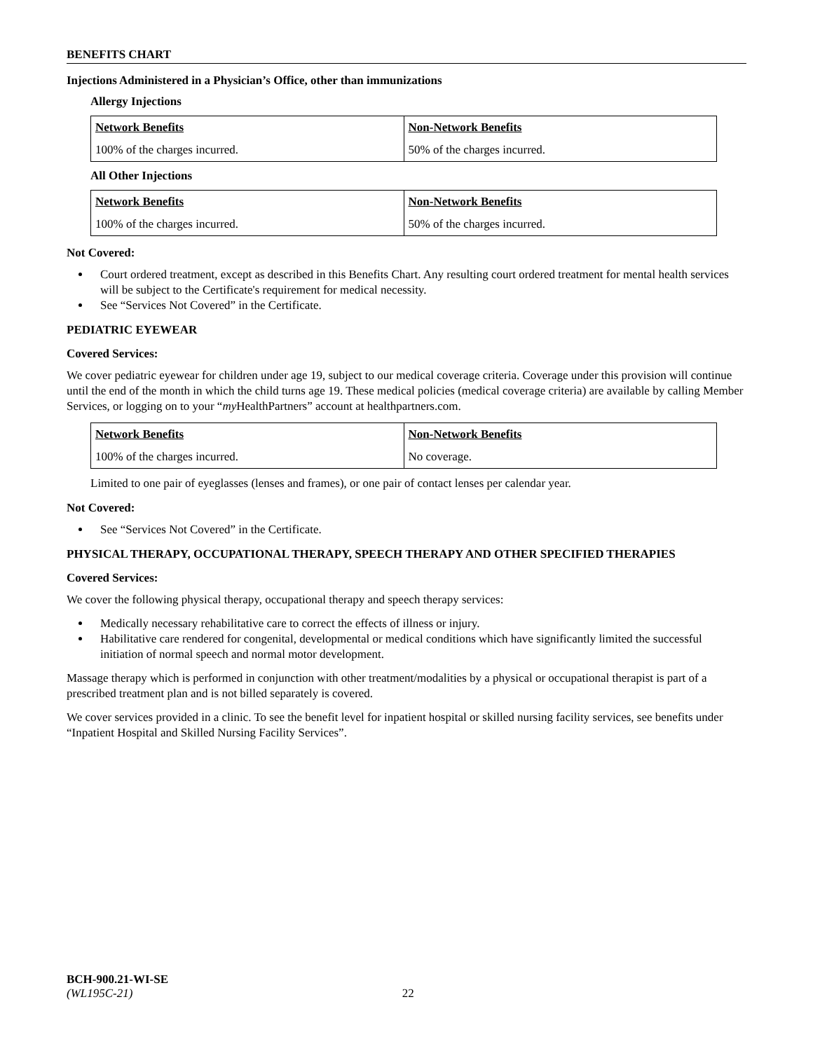BENEFITS CHART
Injections Administered in a Physician’s Office, other than immunizations
Allergy Injections
| Network Benefits | Non-Network Benefits |
| --- | --- |
| 100% of the charges incurred. | 50% of the charges incurred. |
All Other Injections
| Network Benefits | Non-Network Benefits |
| --- | --- |
| 100% of the charges incurred. | 50% of the charges incurred. |
Not Covered:
Court ordered treatment, except as described in this Benefits Chart. Any resulting court ordered treatment for mental health services will be subject to the Certificate's requirement for medical necessity.
See “Services Not Covered” in the Certificate.
PEDIATRIC EYEWEAR
Covered Services:
We cover pediatric eyewear for children under age 19, subject to our medical coverage criteria. Coverage under this provision will continue until the end of the month in which the child turns age 19. These medical policies (medical coverage criteria) are available by calling Member Services, or logging on to your “my HealthPartners” account at healthpartners.com.
| Network Benefits | Non-Network Benefits |
| --- | --- |
| 100% of the charges incurred. | No coverage. |
Limited to one pair of eyeglasses (lenses and frames), or one pair of contact lenses per calendar year.
Not Covered:
See “Services Not Covered” in the Certificate.
PHYSICAL THERAPY, OCCUPATIONAL THERAPY, SPEECH THERAPY AND OTHER SPECIFIED THERAPIES
Covered Services:
We cover the following physical therapy, occupational therapy and speech therapy services:
Medically necessary rehabilitative care to correct the effects of illness or injury.
Habilitative care rendered for congenital, developmental or medical conditions which have significantly limited the successful initiation of normal speech and normal motor development.
Massage therapy which is performed in conjunction with other treatment/modalities by a physical or occupational therapist is part of a prescribed treatment plan and is not billed separately is covered.
We cover services provided in a clinic. To see the benefit level for inpatient hospital or skilled nursing facility services, see benefits under “Inpatient Hospital and Skilled Nursing Facility Services”.
BCH-900.21-WI-SE
(WL195C-21) 22